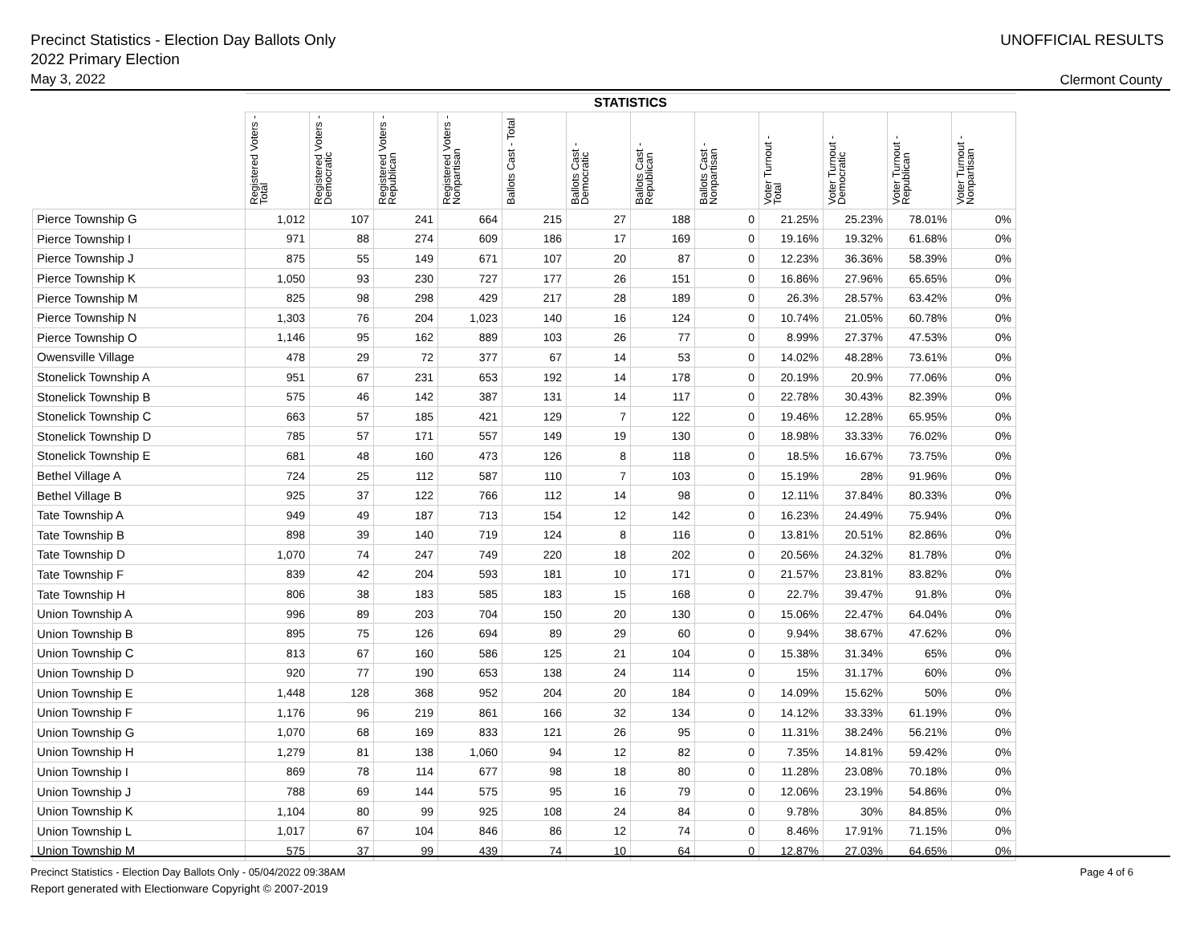Precinct Statistics - Election Day Ballots Only
2022 Primary Election
May 3, 2022
UNOFFICIAL RESULTS
Clermont County
| | STATISTICS | | | | | | | | | | | |
| --- | --- | --- | --- | --- | --- | --- | --- | --- | --- | --- | --- | --- |
| | Registered Voters - Total | Registered Voters - Democratic | Registered Voters - Republican | Registered Voters - Nonpartisan | Ballots Cast - Total | Ballots Cast - Democratic | Ballots Cast - Republican | Ballots Cast - Nonpartisan | Voter Turnout - Total | Voter Turnout - Democratic | Voter Turnout - Republican | Voter Turnout - Nonpartisan |
| Pierce Township G | 1,012 | 107 | 241 | 664 | 215 | 27 | 188 | 0 | 21.25% | 25.23% | 78.01% | 0% |
| Pierce Township I | 971 | 88 | 274 | 609 | 186 | 17 | 169 | 0 | 19.16% | 19.32% | 61.68% | 0% |
| Pierce Township J | 875 | 55 | 149 | 671 | 107 | 20 | 87 | 0 | 12.23% | 36.36% | 58.39% | 0% |
| Pierce Township K | 1,050 | 93 | 230 | 727 | 177 | 26 | 151 | 0 | 16.86% | 27.96% | 65.65% | 0% |
| Pierce Township M | 825 | 98 | 298 | 429 | 217 | 28 | 189 | 0 | 26.3% | 28.57% | 63.42% | 0% |
| Pierce Township N | 1,303 | 76 | 204 | 1,023 | 140 | 16 | 124 | 0 | 10.74% | 21.05% | 60.78% | 0% |
| Pierce Township O | 1,146 | 95 | 162 | 889 | 103 | 26 | 77 | 0 | 8.99% | 27.37% | 47.53% | 0% |
| Owensville Village | 478 | 29 | 72 | 377 | 67 | 14 | 53 | 0 | 14.02% | 48.28% | 73.61% | 0% |
| Stonelick Township A | 951 | 67 | 231 | 653 | 192 | 14 | 178 | 0 | 20.19% | 20.9% | 77.06% | 0% |
| Stonelick Township B | 575 | 46 | 142 | 387 | 131 | 14 | 117 | 0 | 22.78% | 30.43% | 82.39% | 0% |
| Stonelick Township C | 663 | 57 | 185 | 421 | 129 | 7 | 122 | 0 | 19.46% | 12.28% | 65.95% | 0% |
| Stonelick Township D | 785 | 57 | 171 | 557 | 149 | 19 | 130 | 0 | 18.98% | 33.33% | 76.02% | 0% |
| Stonelick Township E | 681 | 48 | 160 | 473 | 126 | 8 | 118 | 0 | 18.5% | 16.67% | 73.75% | 0% |
| Bethel Village A | 724 | 25 | 112 | 587 | 110 | 7 | 103 | 0 | 15.19% | 28% | 91.96% | 0% |
| Bethel Village B | 925 | 37 | 122 | 766 | 112 | 14 | 98 | 0 | 12.11% | 37.84% | 80.33% | 0% |
| Tate Township A | 949 | 49 | 187 | 713 | 154 | 12 | 142 | 0 | 16.23% | 24.49% | 75.94% | 0% |
| Tate Township B | 898 | 39 | 140 | 719 | 124 | 8 | 116 | 0 | 13.81% | 20.51% | 82.86% | 0% |
| Tate Township D | 1,070 | 74 | 247 | 749 | 220 | 18 | 202 | 0 | 20.56% | 24.32% | 81.78% | 0% |
| Tate Township F | 839 | 42 | 204 | 593 | 181 | 10 | 171 | 0 | 21.57% | 23.81% | 83.82% | 0% |
| Tate Township H | 806 | 38 | 183 | 585 | 183 | 15 | 168 | 0 | 22.7% | 39.47% | 91.8% | 0% |
| Union Township A | 996 | 89 | 203 | 704 | 150 | 20 | 130 | 0 | 15.06% | 22.47% | 64.04% | 0% |
| Union Township B | 895 | 75 | 126 | 694 | 89 | 29 | 60 | 0 | 9.94% | 38.67% | 47.62% | 0% |
| Union Township C | 813 | 67 | 160 | 586 | 125 | 21 | 104 | 0 | 15.38% | 31.34% | 65% | 0% |
| Union Township D | 920 | 77 | 190 | 653 | 138 | 24 | 114 | 0 | 15% | 31.17% | 60% | 0% |
| Union Township E | 1,448 | 128 | 368 | 952 | 204 | 20 | 184 | 0 | 14.09% | 15.62% | 50% | 0% |
| Union Township F | 1,176 | 96 | 219 | 861 | 166 | 32 | 134 | 0 | 14.12% | 33.33% | 61.19% | 0% |
| Union Township G | 1,070 | 68 | 169 | 833 | 121 | 26 | 95 | 0 | 11.31% | 38.24% | 56.21% | 0% |
| Union Township H | 1,279 | 81 | 138 | 1,060 | 94 | 12 | 82 | 0 | 7.35% | 14.81% | 59.42% | 0% |
| Union Township I | 869 | 78 | 114 | 677 | 98 | 18 | 80 | 0 | 11.28% | 23.08% | 70.18% | 0% |
| Union Township J | 788 | 69 | 144 | 575 | 95 | 16 | 79 | 0 | 12.06% | 23.19% | 54.86% | 0% |
| Union Township K | 1,104 | 80 | 99 | 925 | 108 | 24 | 84 | 0 | 9.78% | 30% | 84.85% | 0% |
| Union Township L | 1,017 | 67 | 104 | 846 | 86 | 12 | 74 | 0 | 8.46% | 17.91% | 71.15% | 0% |
| Union Township M | 575 | 37 | 99 | 439 | 74 | 10 | 64 | 0 | 12.87% | 27.03% | 64.65% | 0% |
Precinct Statistics - Election Day Ballots Only - 05/04/2022 09:38AM
Report generated with Electionware Copyright © 2007-2019
Page 4 of 6